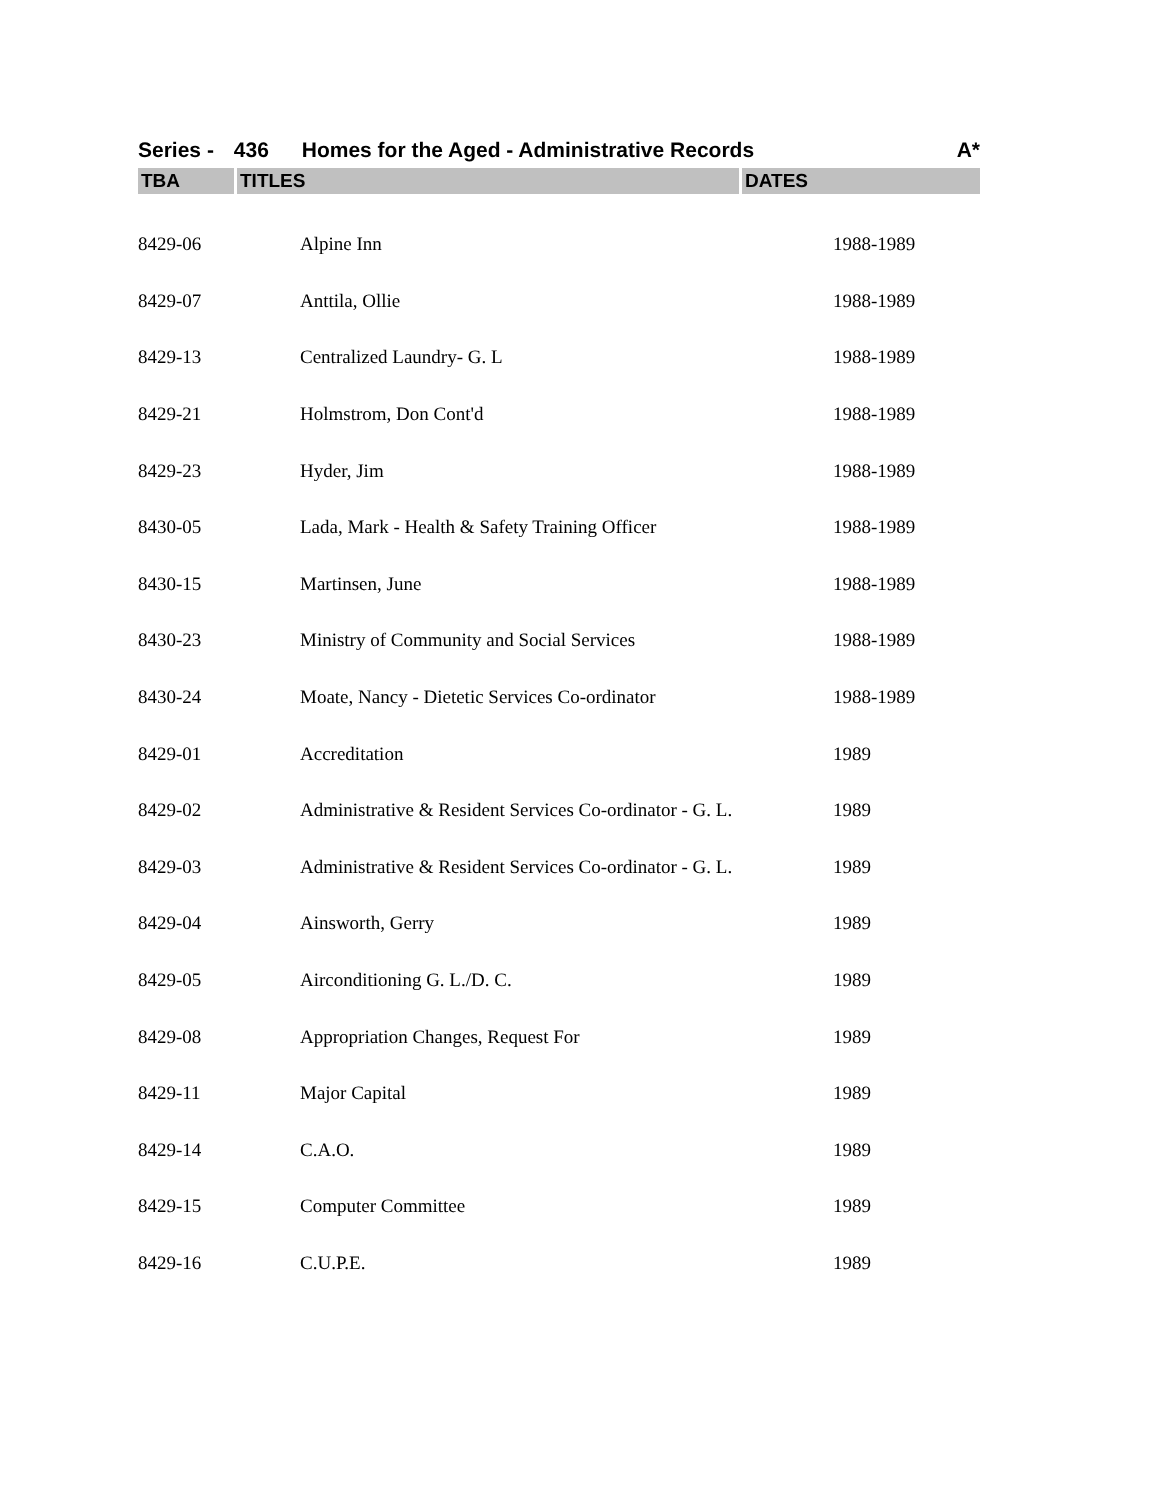Series - 436 Homes for the Aged - Administrative Records A*
| TBA | TITLES | DATES |
| --- | --- | --- |
| 8429-06 | Alpine Inn | 1988-1989 |
| 8429-07 | Anttila, Ollie | 1988-1989 |
| 8429-13 | Centralized Laundry- G. L | 1988-1989 |
| 8429-21 | Holmstrom, Don Cont'd | 1988-1989 |
| 8429-23 | Hyder, Jim | 1988-1989 |
| 8430-05 | Lada, Mark - Health & Safety Training Officer | 1988-1989 |
| 8430-15 | Martinsen, June | 1988-1989 |
| 8430-23 | Ministry of Community and Social Services | 1988-1989 |
| 8430-24 | Moate, Nancy - Dietetic Services Co-ordinator | 1988-1989 |
| 8429-01 | Accreditation | 1989 |
| 8429-02 | Administrative & Resident Services Co-ordinator - G. L. | 1989 |
| 8429-03 | Administrative & Resident Services Co-ordinator - G. L. | 1989 |
| 8429-04 | Ainsworth, Gerry | 1989 |
| 8429-05 | Airconditioning G. L./D. C. | 1989 |
| 8429-08 | Appropriation Changes, Request For | 1989 |
| 8429-11 | Major Capital | 1989 |
| 8429-14 | C.A.O. | 1989 |
| 8429-15 | Computer Committee | 1989 |
| 8429-16 | C.U.P.E. | 1989 |